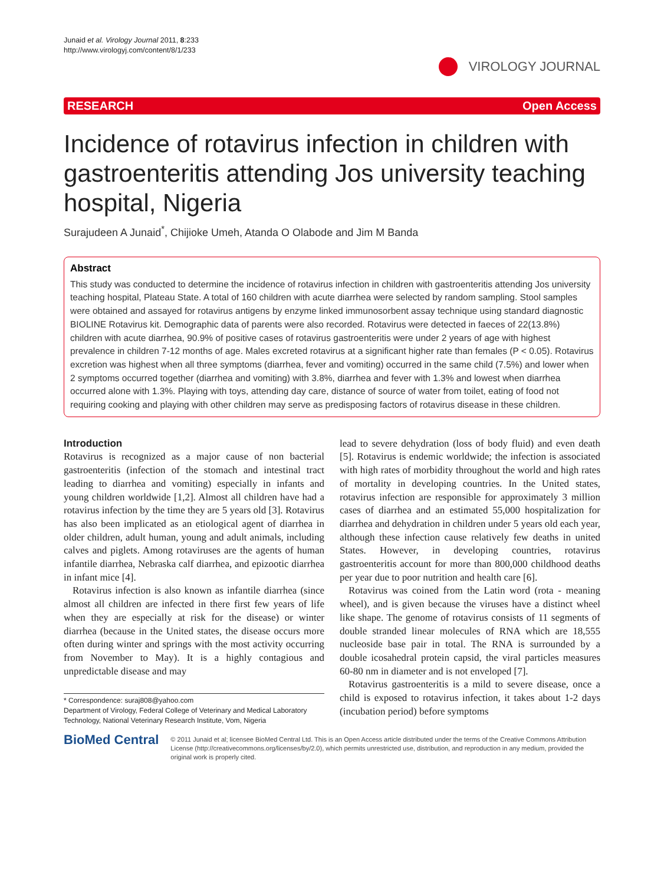Junaid et al. Virology Journal 2011, 8:233
http://www.virologyj.com/content/8/1/233
VIROLOGY JOURNAL
RESEARCH Open Access
Incidence of rotavirus infection in children with gastroenteritis attending Jos university teaching hospital, Nigeria
Surajudeen A Junaid<sup>*</sup>, Chijioke Umeh, Atanda O Olabode and Jim M Banda
Abstract
This study was conducted to determine the incidence of rotavirus infection in children with gastroenteritis attending Jos university teaching hospital, Plateau State. A total of 160 children with acute diarrhea were selected by random sampling. Stool samples were obtained and assayed for rotavirus antigens by enzyme linked immunosorbent assay technique using standard diagnostic BIOLINE Rotavirus kit. Demographic data of parents were also recorded. Rotavirus were detected in faeces of 22(13.8%) children with acute diarrhea, 90.9% of positive cases of rotavirus gastroenteritis were under 2 years of age with highest prevalence in children 7-12 months of age. Males excreted rotavirus at a significant higher rate than females (P < 0.05). Rotavirus excretion was highest when all three symptoms (diarrhea, fever and vomiting) occurred in the same child (7.5%) and lower when 2 symptoms occurred together (diarrhea and vomiting) with 3.8%, diarrhea and fever with 1.3% and lowest when diarrhea occurred alone with 1.3%. Playing with toys, attending day care, distance of source of water from toilet, eating of food not requiring cooking and playing with other children may serve as predisposing factors of rotavirus disease in these children.
Introduction
Rotavirus is recognized as a major cause of non bacterial gastroenteritis (infection of the stomach and intestinal tract leading to diarrhea and vomiting) especially in infants and young children worldwide [1,2]. Almost all children have had a rotavirus infection by the time they are 5 years old [3]. Rotavirus has also been implicated as an etiological agent of diarrhea in older children, adult human, young and adult animals, including calves and piglets. Among rotaviruses are the agents of human infantile diarrhea, Nebraska calf diarrhea, and epizootic diarrhea in infant mice [4].
Rotavirus infection is also known as infantile diarrhea (since almost all children are infected in there first few years of life when they are especially at risk for the disease) or winter diarrhea (because in the United states, the disease occurs more often during winter and springs with the most activity occurring from November to May). It is a highly contagious and unpredictable disease and may
* Correspondence: suraj808@yahoo.com
Department of Virology, Federal College of Veterinary and Medical Laboratory Technology, National Veterinary Research Institute, Vom, Nigeria
lead to severe dehydration (loss of body fluid) and even death [5]. Rotavirus is endemic worldwide; the infection is associated with high rates of morbidity throughout the world and high rates of mortality in developing countries. In the United states, rotavirus infection are responsible for approximately 3 million cases of diarrhea and an estimated 55,000 hospitalization for diarrhea and dehydration in children under 5 years old each year, although these infection cause relatively few deaths in united States. However, in developing countries, rotavirus gastroenteritis account for more than 800,000 childhood deaths per year due to poor nutrition and health care [6].
Rotavirus was coined from the Latin word (rota - meaning wheel), and is given because the viruses have a distinct wheel like shape. The genome of rotavirus consists of 11 segments of double stranded linear molecules of RNA which are 18,555 nucleoside base pair in total. The RNA is surrounded by a double icosahedral protein capsid, the viral particles measures 60-80 nm in diameter and is not enveloped [7].
Rotavirus gastroenteritis is a mild to severe disease, once a child is exposed to rotavirus infection, it takes about 1-2 days (incubation period) before symptoms
BioMed Central
© 2011 Junaid et al; licensee BioMed Central Ltd. This is an Open Access article distributed under the terms of the Creative Commons Attribution License (http://creativecommons.org/licenses/by/2.0), which permits unrestricted use, distribution, and reproduction in any medium, provided the original work is properly cited.